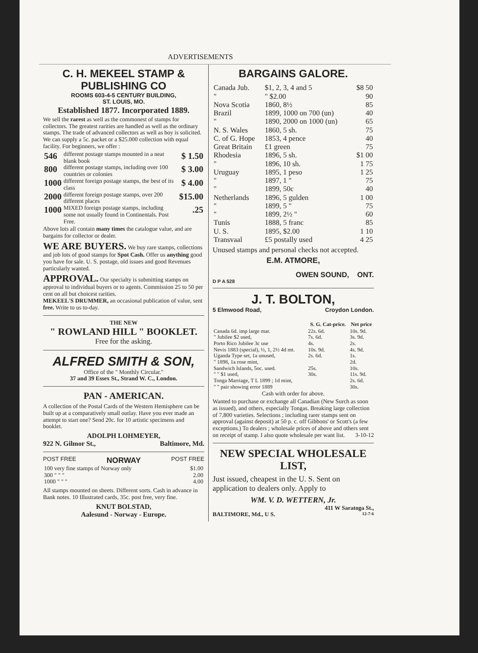ADVERTISEMENTS
C. H. MEKEEL STAMP & PUBLISHING CO
ROOMS 603-4-5 CENTURY BUILDING,
ST. LOUIS, MO.
Established 1877. Incorporated 1889.
We sell the rarest as well as the commonest of stamps for collectors. The greatest rarities are handled as well as the ordinary stamps. The trade of advanced collectors as well as boy is solicited. We can supply a 5c. packet or a $25.000 collection with equal facility. For beginners, we offer :
| 546 | different postage stamps mounted in a neat blank book | $ 1.50 |
| 800 | different postage stamps, including over 100 countries or colonies | $ 3.00 |
| 1000 | different foreign postage stamps, the best of its class | $ 4.00 |
| 2000 | different foreign postage stamps, over 200 different places | $15.00 |
| 1000 | MIXED foreign postage stamps, including some not usually found in Continentals. Post Free. | .25 |
Above lots all contain many times the catalogue value, and are bargains for collector or dealer.
WE ARE BUYERS. We buy rare stamps, collections and job lots of good stamps for Spot Cash. Offer us anything good you have for sale. U. S. postage, old issues and good Revenues particularly wanted.
APPROVAL. Our specialty is submitting stamps on approval to individual buyers or to agents. Commission 25 to 50 per cent on all but choicest rarities.
MEKEEL'S DRUMMER, an occasional publication of value, sent free. Write to us to-day.
THE NEW
" ROWLAND HILL " BOOKLET.
Free for the asking.
ALFRED SMITH & SON,
Office of the " Monthly Circular."
37 and 39 Essex St., Strand W. C., London.
PAN - AMERICAN.
A collection of the Postal Cards of the Western Hemisphere can be built up at a comparatively small outlay. Have you ever made an attempt to start one? Send 20c. for 10 artistic specimens and booklet.
ADOLPH LOHMEYER,
922 N. Gilmor St., Baltimore, Md.
POST FREE NORWAY POST FREE
| 100 very fine stamps of Norway only | $1.00 |
| 300 " " " | 2.00 |
| 1000 " " " | 4.00 |
All stamps mounted on sheets. Different sorts. Cash in advance in Bank notes. 10 Illustrated cards, 35c. post free, very fine.
KNUT BOLSTAD,
Aalesund - Norway - Europe.
BARGAINS GALORE.
| Canada Jub. | $1, 2, 3, 4 and 5 | $8 50 |
| " | " $2.00 | 90 |
| Nova Scotia | 1860, 8½ | 85 |
| Brazil | 1899, 1000 on 700 (un) | 40 |
| " | 1890, 2000 on 1000 (un) | 65 |
| N. S. Wales | 1860, 5 sh. | 75 |
| C. of G. Hope | 1853, 4 pence | 40 |
| Great Britain | £1 green | 75 |
| Rhodesia | 1896, 5 sh. | $1 00 |
| " | 1896, 10 sh. | 1 75 |
| Uruguay | 1895, 1 peso | 1 25 |
| " | 1897, 1 " | 75 |
| " | 1899, 50c | 40 |
| Netherlands | 1896, 5 gulden | 1 00 |
| " | 1899, 5 " | 75 |
| " | 1899, 2½ " | 60 |
| Tunis | 1888, 5 franc | 85 |
| U. S. | 1895, $2.00 | 1 10 |
| Transvaal | £5 postally used | 4 25 |
Unused stamps and personal checks not accepted.
E.M. ATMORE,
OWEN SOUND, ONT.
D P A 528
J. T. BOLTON,
5 Elmwood Road, Croydon London.
| | S. G. Cat-price. | Net price |
| --- | --- | --- |
| Canada 6d. imp large mar. | 22s. 6d. | 10s. 9d. |
| " Jubilee $2 used, | 7s. 6d. | 3s. 9d. |
| Porto Rico Jubilee 3c use | 4s. | 2s. |
| Nevis 1883 (special), ½, 1, 2½ 4d mt. | 10s. 9d. | 4s. 9d. |
| Uganda Type set, 1a unused, | 2s. 6d. | 1s. |
| " 1898, 1a rose mint, | | 2d. |
| Sandwich Islands, 5oc. used. | 25s. | 10s. |
| " " $1 used, | 30s. | 11s. 9d. |
| Tonga Marriage, T L 1899 ; 1d mint, | | 2s. 6d. |
| " " pair showing error 1889 | | 30s. |
Cash with order for above.
Wanted to purchase or exchange all Canadian (New Surch as soon as issued), and others, especially Tongas. Breaking large collection of 7,800 varieties. Selections ; including rarer stamps sent on approval (against deposit) at 50 p. c. off Gibbons' or Scott's (a few exceptions.) To dealers ; wholesale prices of above and others sent on receipt of stamp. I also quote wholesale per want list. 3-10-12
NEW SPECIAL WHOLESALE LIST,
Just issued, cheapest in the U. S. Sent on application to dealers only. Apply to
WM. V. D. WETTERN, Jr.
411 W Saratoga St.,
BALTIMORE, Md., U S. 12-7-6